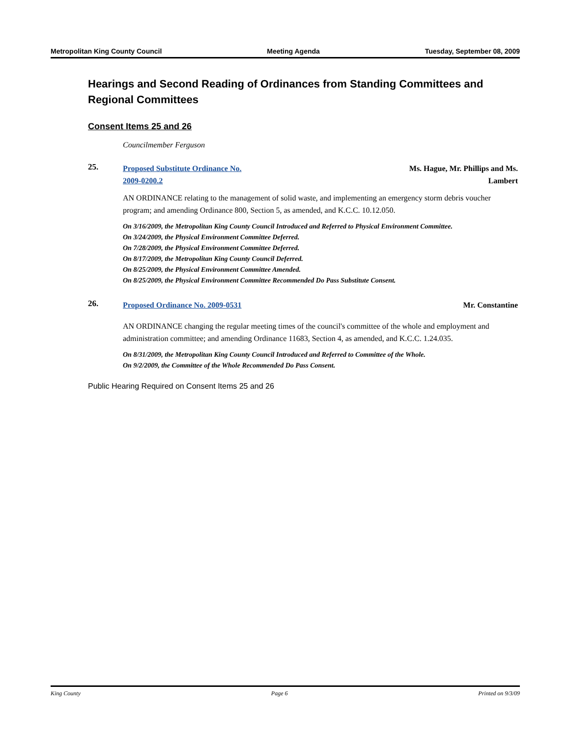Metropolitan King County Council Meeting Agenda Tuesday, September 08, 2009
Hearings and Second Reading of Ordinances from Standing Committees and Regional Committees
Consent Items 25 and 26
Councilmember Ferguson
25.
Proposed Substitute Ordinance No.
2009-0200.2 Ms. Hague, Mr. Phillips and Ms.
Lambert
AN ORDINANCE relating to the management of solid waste, and implementing an emergency storm debris voucher program; and amending Ordinance 800, Section 5, as amended, and K.C.C. 10.12.050.
On 3/16/2009, the Metropolitan King County Council Introduced and Referred to Physical Environment Committee.
On 3/24/2009, the Physical Environment Committee Deferred.
On 7/28/2009, the Physical Environment Committee Deferred.
On 8/17/2009, the Metropolitan King County Council Deferred.
On 8/25/2009, the Physical Environment Committee Amended.
On 8/25/2009, the Physical Environment Committee Recommended Do Pass Substitute Consent.
26.
Proposed Ordinance No. 2009-0531 Mr. Constantine
AN ORDINANCE changing the regular meeting times of the council's committee of the whole and employment and administration committee; and amending Ordinance 11683, Section 4, as amended, and K.C.C. 1.24.035.
On 8/31/2009, the Metropolitan King County Council Introduced and Referred to Committee of the Whole.
On 9/2/2009, the Committee of the Whole Recommended Do Pass Consent.
Public Hearing Required on Consent Items 25 and 26
King County Page 6 Printed on 9/3/09